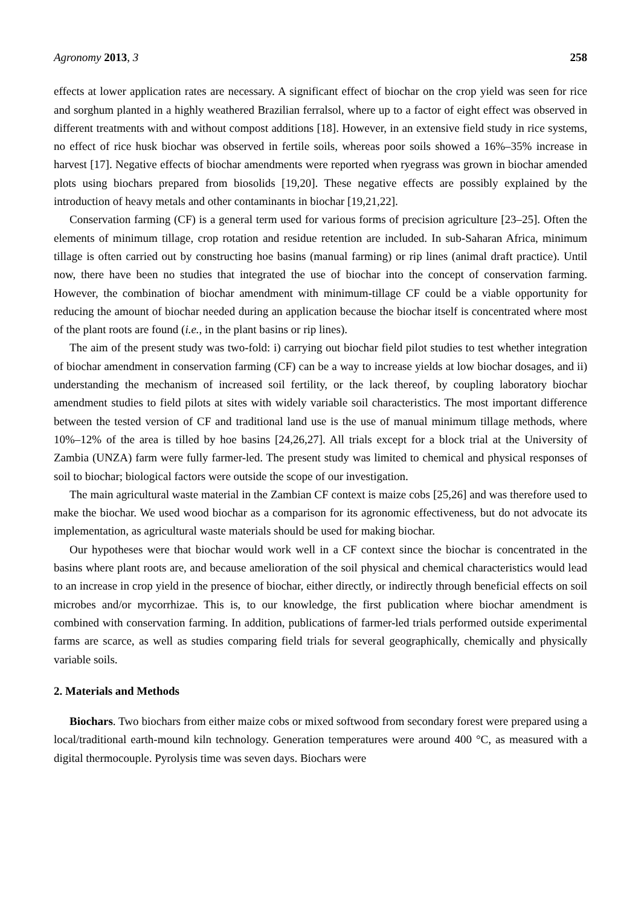Agronomy 2013, 3 258
effects at lower application rates are necessary. A significant effect of biochar on the crop yield was seen for rice and sorghum planted in a highly weathered Brazilian ferralsol, where up to a factor of eight effect was observed in different treatments with and without compost additions [18]. However, in an extensive field study in rice systems, no effect of rice husk biochar was observed in fertile soils, whereas poor soils showed a 16%–35% increase in harvest [17]. Negative effects of biochar amendments were reported when ryegrass was grown in biochar amended plots using biochars prepared from biosolids [19,20]. These negative effects are possibly explained by the introduction of heavy metals and other contaminants in biochar [19,21,22].
Conservation farming (CF) is a general term used for various forms of precision agriculture [23–25]. Often the elements of minimum tillage, crop rotation and residue retention are included. In sub-Saharan Africa, minimum tillage is often carried out by constructing hoe basins (manual farming) or rip lines (animal draft practice). Until now, there have been no studies that integrated the use of biochar into the concept of conservation farming. However, the combination of biochar amendment with minimum-tillage CF could be a viable opportunity for reducing the amount of biochar needed during an application because the biochar itself is concentrated where most of the plant roots are found (i.e., in the plant basins or rip lines).
The aim of the present study was two-fold: i) carrying out biochar field pilot studies to test whether integration of biochar amendment in conservation farming (CF) can be a way to increase yields at low biochar dosages, and ii) understanding the mechanism of increased soil fertility, or the lack thereof, by coupling laboratory biochar amendment studies to field pilots at sites with widely variable soil characteristics. The most important difference between the tested version of CF and traditional land use is the use of manual minimum tillage methods, where 10%–12% of the area is tilled by hoe basins [24,26,27]. All trials except for a block trial at the University of Zambia (UNZA) farm were fully farmer-led. The present study was limited to chemical and physical responses of soil to biochar; biological factors were outside the scope of our investigation.
The main agricultural waste material in the Zambian CF context is maize cobs [25,26] and was therefore used to make the biochar. We used wood biochar as a comparison for its agronomic effectiveness, but do not advocate its implementation, as agricultural waste materials should be used for making biochar.
Our hypotheses were that biochar would work well in a CF context since the biochar is concentrated in the basins where plant roots are, and because amelioration of the soil physical and chemical characteristics would lead to an increase in crop yield in the presence of biochar, either directly, or indirectly through beneficial effects on soil microbes and/or mycorrhizae. This is, to our knowledge, the first publication where biochar amendment is combined with conservation farming. In addition, publications of farmer-led trials performed outside experimental farms are scarce, as well as studies comparing field trials for several geographically, chemically and physically variable soils.
2. Materials and Methods
Biochars. Two biochars from either maize cobs or mixed softwood from secondary forest were prepared using a local/traditional earth-mound kiln technology. Generation temperatures were around 400 °C, as measured with a digital thermocouple. Pyrolysis time was seven days. Biochars were